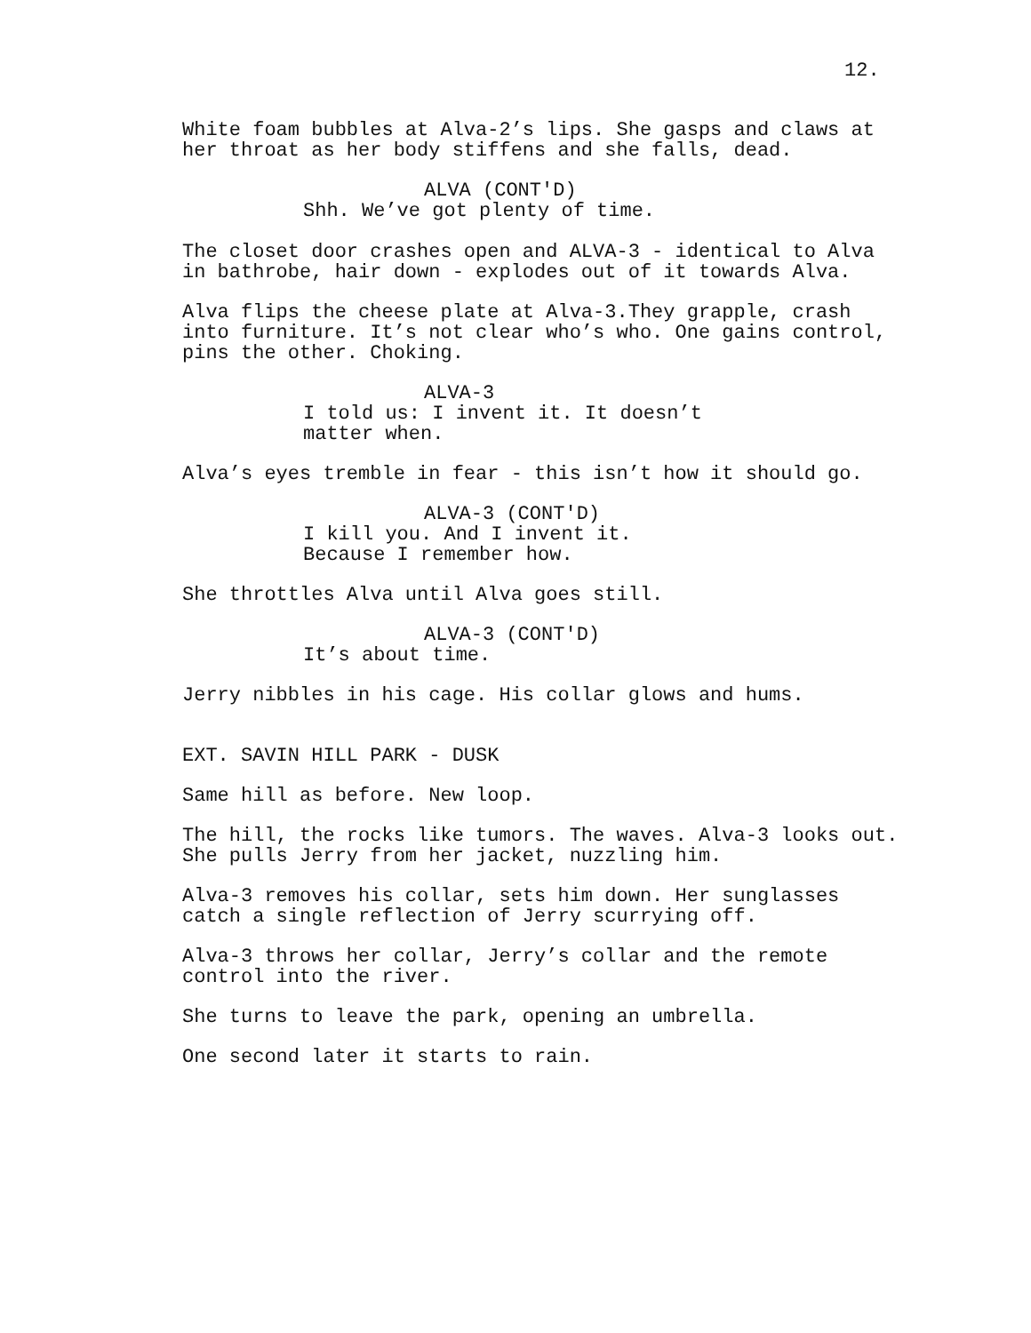12.
White foam bubbles at Alva-2’s lips. She gasps and claws at her throat as her body stiffens and she falls, dead.
ALVA (CONT'D)
Shh. We’ve got plenty of time.
The closet door crashes open and ALVA-3 - identical to Alva in bathrobe, hair down - explodes out of it towards Alva.
Alva flips the cheese plate at Alva-3.They grapple, crash into furniture. It’s not clear who’s who. One gains control, pins the other. Choking.
ALVA-3
I told us: I invent it. It doesn’t matter when.
Alva’s eyes tremble in fear - this isn’t how it should go.
ALVA-3 (CONT'D)
I kill you. And I invent it. Because I remember how.
She throttles Alva until Alva goes still.
ALVA-3 (CONT'D)
It’s about time.
Jerry nibbles in his cage. His collar glows and hums.
EXT. SAVIN HILL PARK - DUSK
Same hill as before. New loop.
The hill, the rocks like tumors. The waves. Alva-3 looks out. She pulls Jerry from her jacket, nuzzling him.
Alva-3 removes his collar, sets him down. Her sunglasses catch a single reflection of Jerry scurrying off.
Alva-3 throws her collar, Jerry’s collar and the remote control into the river.
She turns to leave the park, opening an umbrella.
One second later it starts to rain.